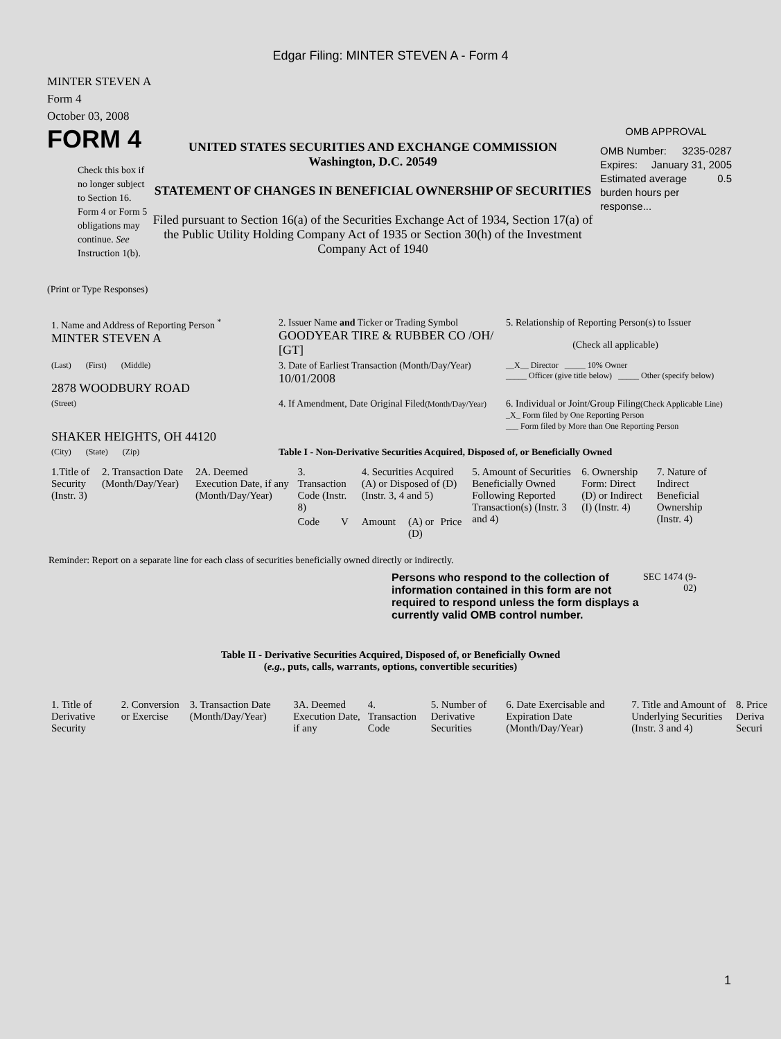Edgar Filing: MINTER STEVEN A - Form 4
MINTER STEVEN A
Form 4
October 03, 2008
FORM 4
Check this box if no longer subject to Section 16. Form 4 or Form 5 obligations may continue. See Instruction 1(b).
UNITED STATES SECURITIES AND EXCHANGE COMMISSION
Washington, D.C. 20549
STATEMENT OF CHANGES IN BENEFICIAL OWNERSHIP OF SECURITIES
Filed pursuant to Section 16(a) of the Securities Exchange Act of 1934, Section 17(a) of the Public Utility Holding Company Act of 1935 or Section 30(h) of the Investment Company Act of 1940
OMB APPROVAL
OMB Number: 3235-0287
Expires: January 31, 2005
Estimated average burden hours per response... 0.5
(Print or Type Responses)
| 1. Name and Address of Reporting Person <sup>*</sup> MINTER STEVEN A | 2. Issuer Name and Ticker or Trading Symbol GOODYEAR TIRE & RUBBER CO /OH/ [GT] | 5. Relationship of Reporting Person(s) to Issuer (Check all applicable) |
| (Last) (First) (Middle) 2878 WOODBURY ROAD | 3. Date of Earliest Transaction (Month/Day/Year) 10/01/2008 | __X__ Director _____ 10% Owner _____ Officer (give title below) _____ Other (specify below) |
| (Street) SHAKER HEIGHTS, OH 44120 | 4. If Amendment, Date Original Filed (Month/Day/Year) | 6. Individual or Joint/Group Filing (Check Applicable Line) _X_ Form filed by One Reporting Person ___ Form filed by More than One Reporting Person |
| (City) (State) (Zip) | Table I - Non-Derivative Securities Acquired, Disposed of, or Beneficially Owned | |
| 1.Title of Security (Instr. 3) | 2. Transaction Date (Month/Day/Year) | 2A. Deemed Execution Date, if any (Month/Day/Year) | 3. Transaction Code (Instr. 8) | | 4. Securities Acquired (A) or Disposed of (D) (Instr. 3, 4 and 5) | | | 5. Amount of Securities Beneficially Owned Following Reported Transaction(s) (Instr. 3 and 4) | 6. Ownership Form: Direct (D) or Indirect (I) (Instr. 4) | 7. Nature of Indirect Beneficial Ownership (Instr. 4) |
| --- | --- | --- | --- | --- | --- | --- | --- | --- | --- | --- |
| | | | Code | V | Amount | (A) or (D) | Price | | | |
Reminder: Report on a separate line for each class of securities beneficially owned directly or indirectly.
Persons who respond to the collection of information contained in this form are not required to respond unless the form displays a currently valid OMB control number.
SEC 1474 (9-02)
Table II - Derivative Securities Acquired, Disposed of, or Beneficially Owned
(e.g., puts, calls, warrants, options, convertible securities)
| 1. Title of Derivative Security | 2. Conversion or Exercise | 3. Transaction Date (Month/Day/Year) | 3A. Deemed Execution Date, if any | 4. Transaction Code | 5. Number of Derivative Securities | 6. Date Exercisable and Expiration Date (Month/Day/Year) | 7. Title and Amount of Underlying Securities (Instr. 3 and 4) | 8. Price Deriva Securi |
| --- | --- | --- | --- | --- | --- | --- | --- | --- |
1